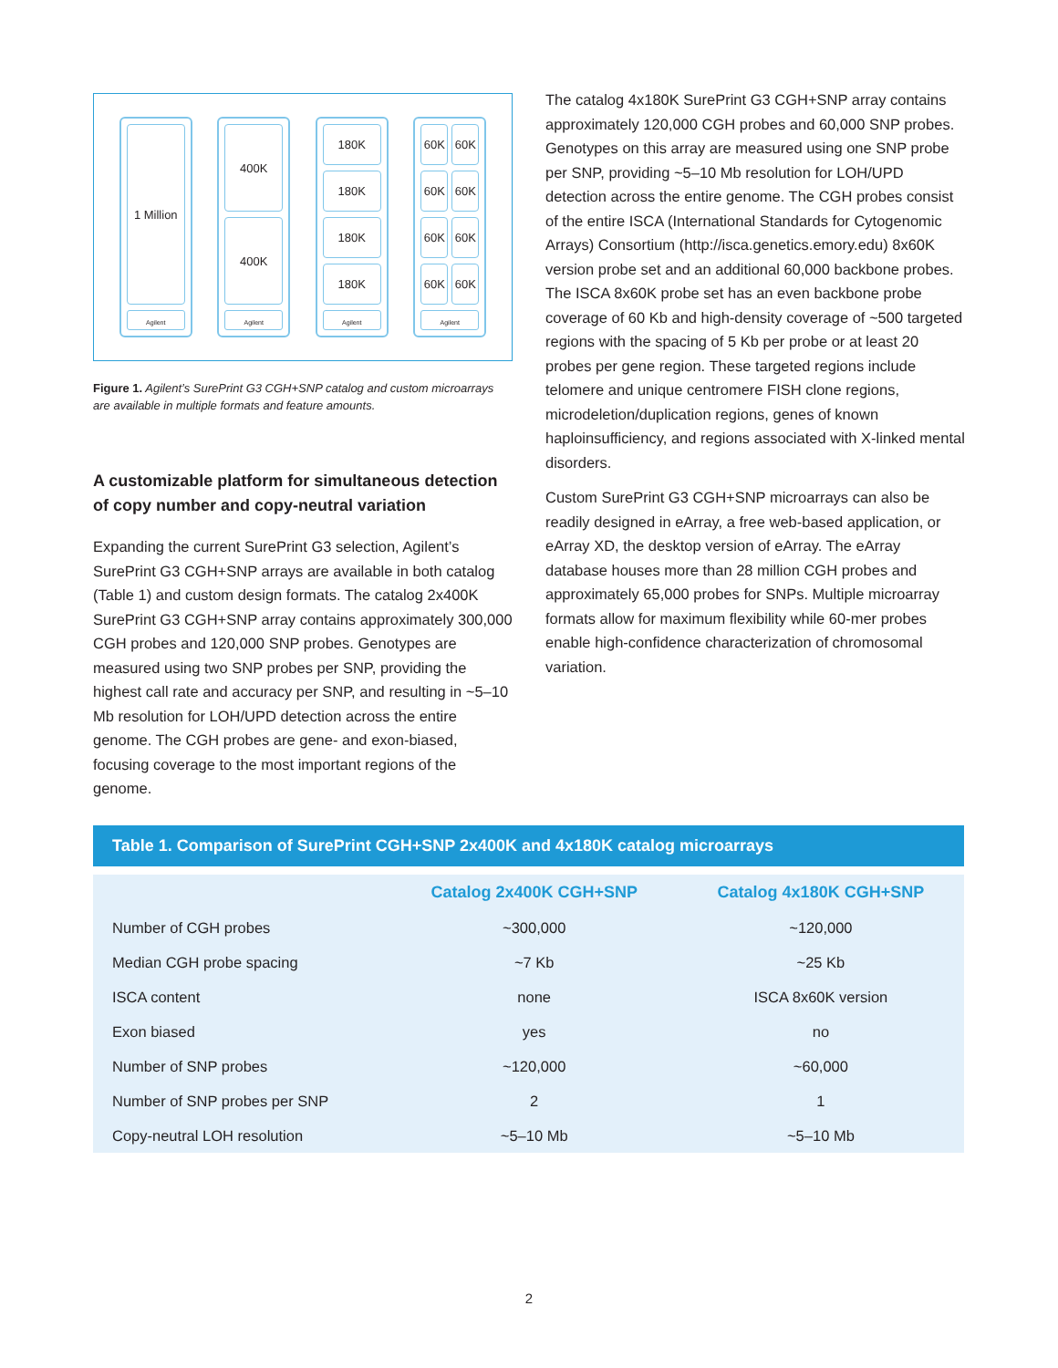1 Million
Agilent
400K
400K
Agilent
180K
180K
180K
180K
Agilent
60K 60K
60K 60K
60K 60K
60K 60K
Agilent
Figure 1. Agilent’s SurePrint G3 CGH+SNP catalog and custom microarrays are available in multiple formats and feature amounts.
A customizable platform for simultaneous detection of copy number and copy-neutral variation
Expanding the current SurePrint G3 selection, Agilent’s SurePrint G3 CGH+SNP arrays are available in both catalog (Table 1) and custom design formats. The catalog 2x400K SurePrint G3 CGH+SNP array contains approximately 300,000 CGH probes and 120,000 SNP probes. Genotypes are measured using two SNP probes per SNP, providing the highest call rate and accuracy per SNP, and resulting in ~5–10 Mb resolution for LOH/UPD detection across the entire genome. The CGH probes are gene- and exon-biased, focusing coverage to the most important regions of the genome.
The catalog 4x180K SurePrint G3 CGH+SNP array contains approximately 120,000 CGH probes and 60,000 SNP probes. Genotypes on this array are measured using one SNP probe per SNP, providing ~5–10 Mb resolution for LOH/UPD detection across the entire genome. The CGH probes consist of the entire ISCA (International Standards for Cytogenomic Arrays) Consortium (http://isca.genetics.emory.edu) 8x60K version probe set and an additional 60,000 backbone probes. The ISCA 8x60K probe set has an even backbone probe coverage of 60 Kb and high-density coverage of ~500 targeted regions with the spacing of 5 Kb per probe or at least 20 probes per gene region. These targeted regions include telomere and unique centromere FISH clone regions, microdeletion/duplication regions, genes of known haploinsufficiency, and regions associated with X-linked mental disorders.
Custom SurePrint G3 CGH+SNP microarrays can also be readily designed in eArray, a free web-based application, or eArray XD, the desktop version of eArray. The eArray database houses more than 28 million CGH probes and approximately 65,000 probes for SNPs. Multiple microarray formats allow for maximum flexibility while 60-mer probes enable high-confidence characterization of chromosomal variation.
Table 1. Comparison of SurePrint CGH+SNP 2x400K and 4x180K catalog microarrays
| | Catalog 2x400K CGH+SNP | Catalog 4x180K CGH+SNP |
| --- | --- | --- |
| Number of CGH probes | ~300,000 | ~120,000 |
| Median CGH probe spacing | ~7 Kb | ~25 Kb |
| ISCA content | none | ISCA 8x60K version |
| Exon biased | yes | no |
| Number of SNP probes | ~120,000 | ~60,000 |
| Number of SNP probes per SNP | 2 | 1 |
| Copy-neutral LOH resolution | ~5–10 Mb | ~5–10 Mb |
2